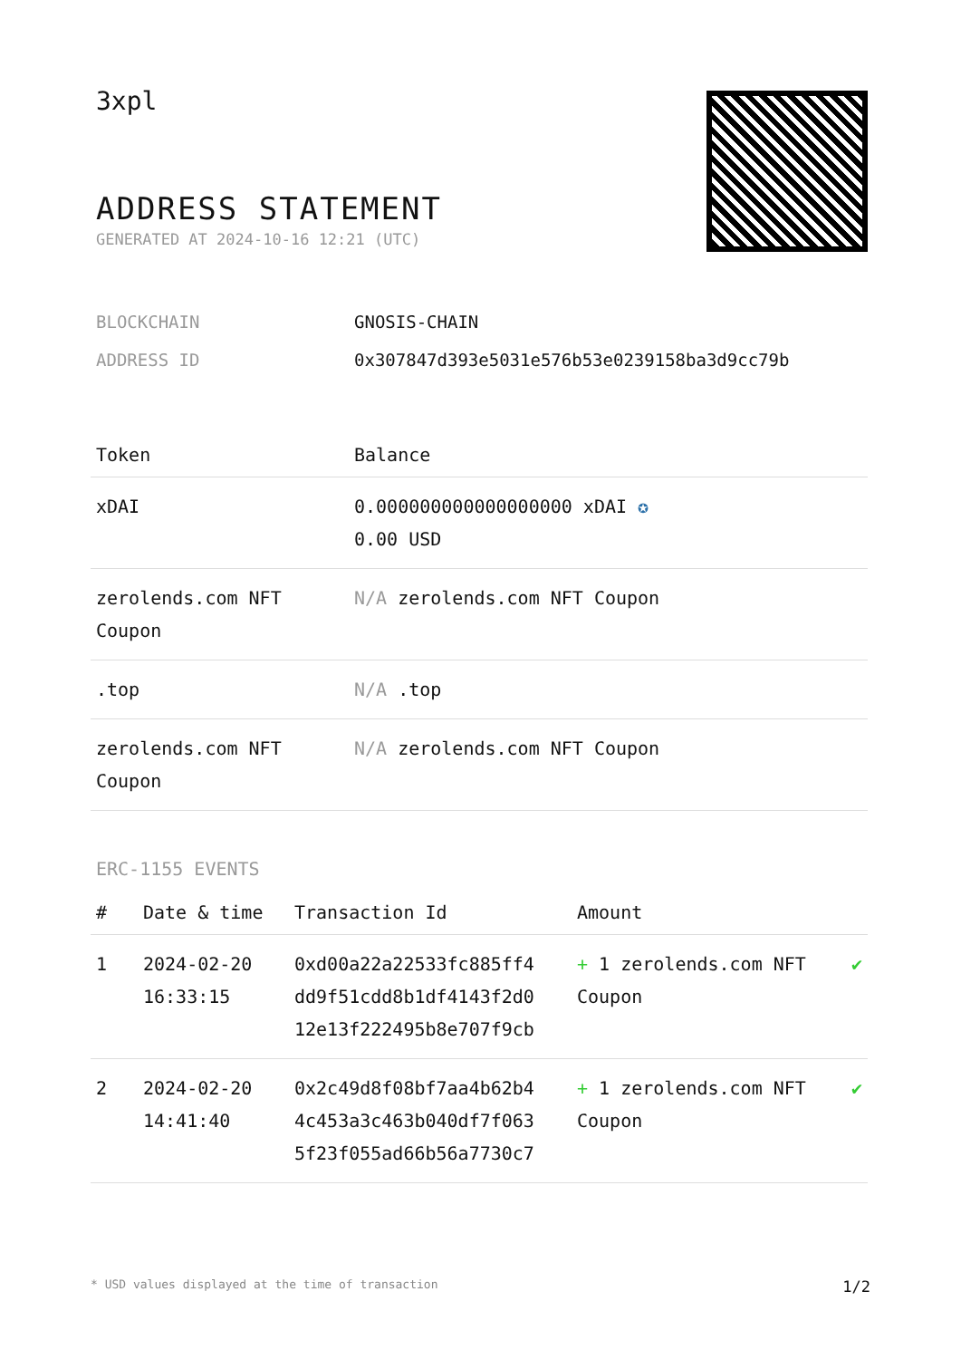3xpl
ADDRESS STATEMENT
GENERATED AT 2024-10-16 12:21 (UTC)
| BLOCKCHAIN | GNOSIS-CHAIN |
| ADDRESS ID | 0x307847d393e5031e576b53e0239158ba3d9cc79b |
| Token | Balance |
| --- | --- |
| xDAI | 0.000000000000000000 xDAI ✪ 0.00 USD |
| zerolends.com NFT Coupon | N/A zerolends.com NFT Coupon |
| .top | N/A .top |
| zerolends.com NFT Coupon | N/A zerolends.com NFT Coupon |
ERC-1155 EVENTS
| # | Date & time | Transaction Id | Amount | |
| --- | --- | --- | --- | --- |
| 1 | 2024-02-20 16:33:15 | 0xd00a22a22533fc885ff4 dd9f51cdd8b1df4143f2d0 12e13f222495b8e707f9cb | + 1 zerolends.com NFT Coupon | ✔ |
| 2 | 2024-02-20 14:41:40 | 0x2c49d8f08bf7aa4b62b4 4c453a3c463b040df7f063 5f23f055ad66b56a7730c7 | + 1 zerolends.com NFT Coupon | ✔ |
* USD values displayed at the time of transaction 1/2